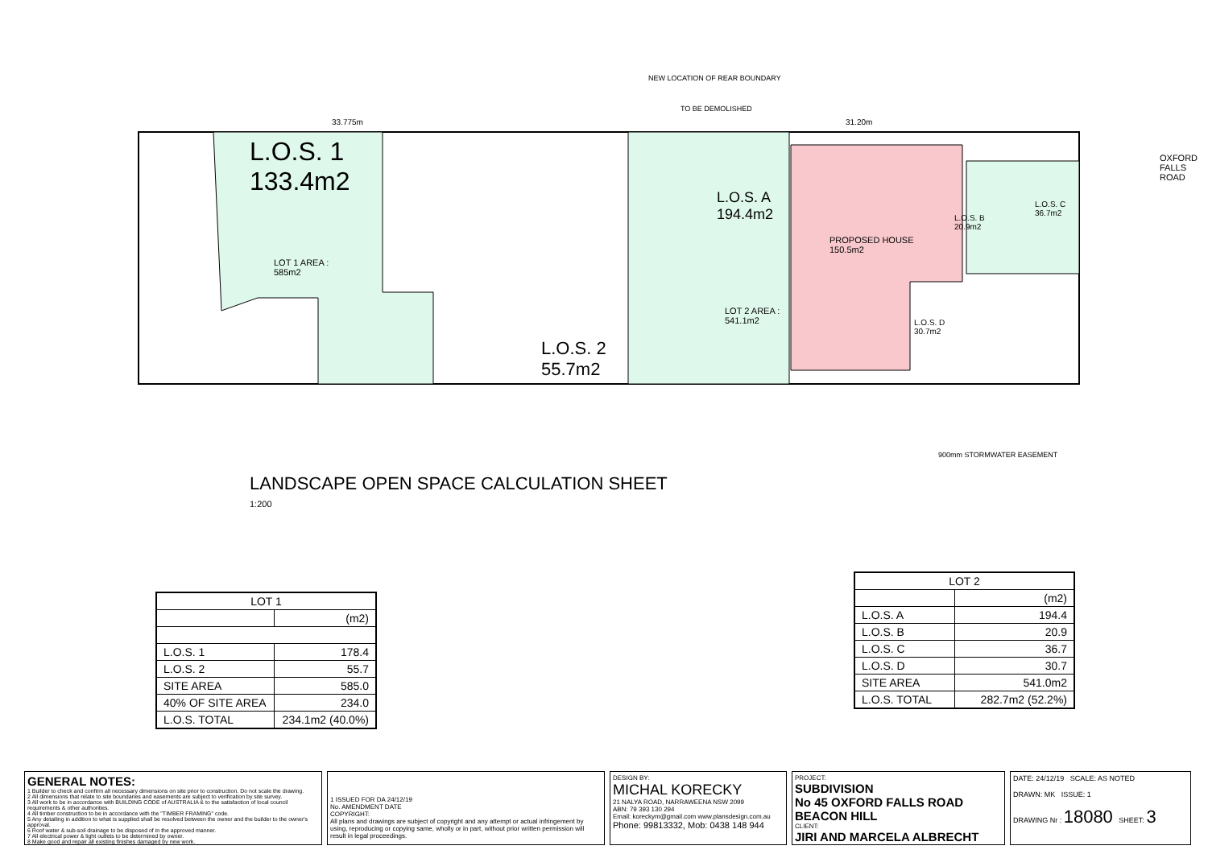L.O.S. 1
133.4m2
L.O.S. A
194.4m2
L.O.S. 2
55.7m2
PROPOSED HOUSE
150.5m2
LOT 1 AREA :
585m2
LOT 2 AREA :
541.1m2
L.O.S. B
20.9m2
L.O.S. C
36.7m2
L.O.S. D
30.7m2
NEW LOCATION OF REAR BOUNDARY
TO BE DEMOLISHED
33.775m 31.20m
OXFORD FALLS ROAD
900mm STORMWATER EASEMENT
LANDSCAPE OPEN SPACE CALCULATION SHEET
1:200
| LOT 1 | |
| --- | --- |
| | (m2) |
| L.O.S. 1 | 178.4 |
| L.O.S. 2 | 55.7 |
| SITE AREA | 585.0 |
| 40% OF SITE AREA | 234.0 |
| L.O.S. TOTAL | 234.1m2 (40.0%) |
| LOT 2 | |
| --- | --- |
| | (m2) |
| L.O.S. A | 194.4 |
| L.O.S. B | 20.9 |
| L.O.S. C | 36.7 |
| L.O.S. D | 30.7 |
| SITE AREA | 541.0m2 |
| L.O.S. TOTAL | 282.7m2 (52.2%) |
GENERAL NOTES:
1 Builder to check and confirm all necessary dimensions on site prior to construction. Do not scale the drawing.
2 All dimensions that relate to site boundaries and easements are subject to verification by site survey.
3 All work to be in accordance with BUILDING CODE of AUSTRALIA & to the satisfaction of local council requirements & other authorities.
4 All timber construction to be in accordance with the "TIMBER FRAMING" code.
5 Any detailing in addition to what is supplied shall be resolved between the owner and the builder to the owner's approval.
6 Roof water & sub-soil drainage to be disposed of in the approved manner.
7 All electrical power & light outlets to be determined by owner.
8 Make good and repair all existing finishes damaged by new work.
1 ISSUED FOR DA 24/12/19
No. AMENDMENT DATE
COPYRIGHT:
All plans and drawings are subject of copyright and any attempt or actual infringement by using, reproducing or copying same, wholly or in part, without prior written permission will result in legal proceedings.
DESIGN BY:
MICHAL KORECKY
21 NALYA ROAD, NARRAWEENA NSW 2099
ABN: 79 393 130 294
Email: koreckym@gmail.com www.plansdesign.com.au
Phone: 99813332, Mob: 0438 148 944
PROJECT:
SUBDIVISION
No 45 OXFORD FALLS ROAD
BEACON HILL
CLIENT:
JIRI AND MARCELA ALBRECHT
DATE: 24/12/19 SCALE: AS NOTED
DRAWN: MK ISSUE: 1
DRAWING Nr : 18080 SHEET: 3